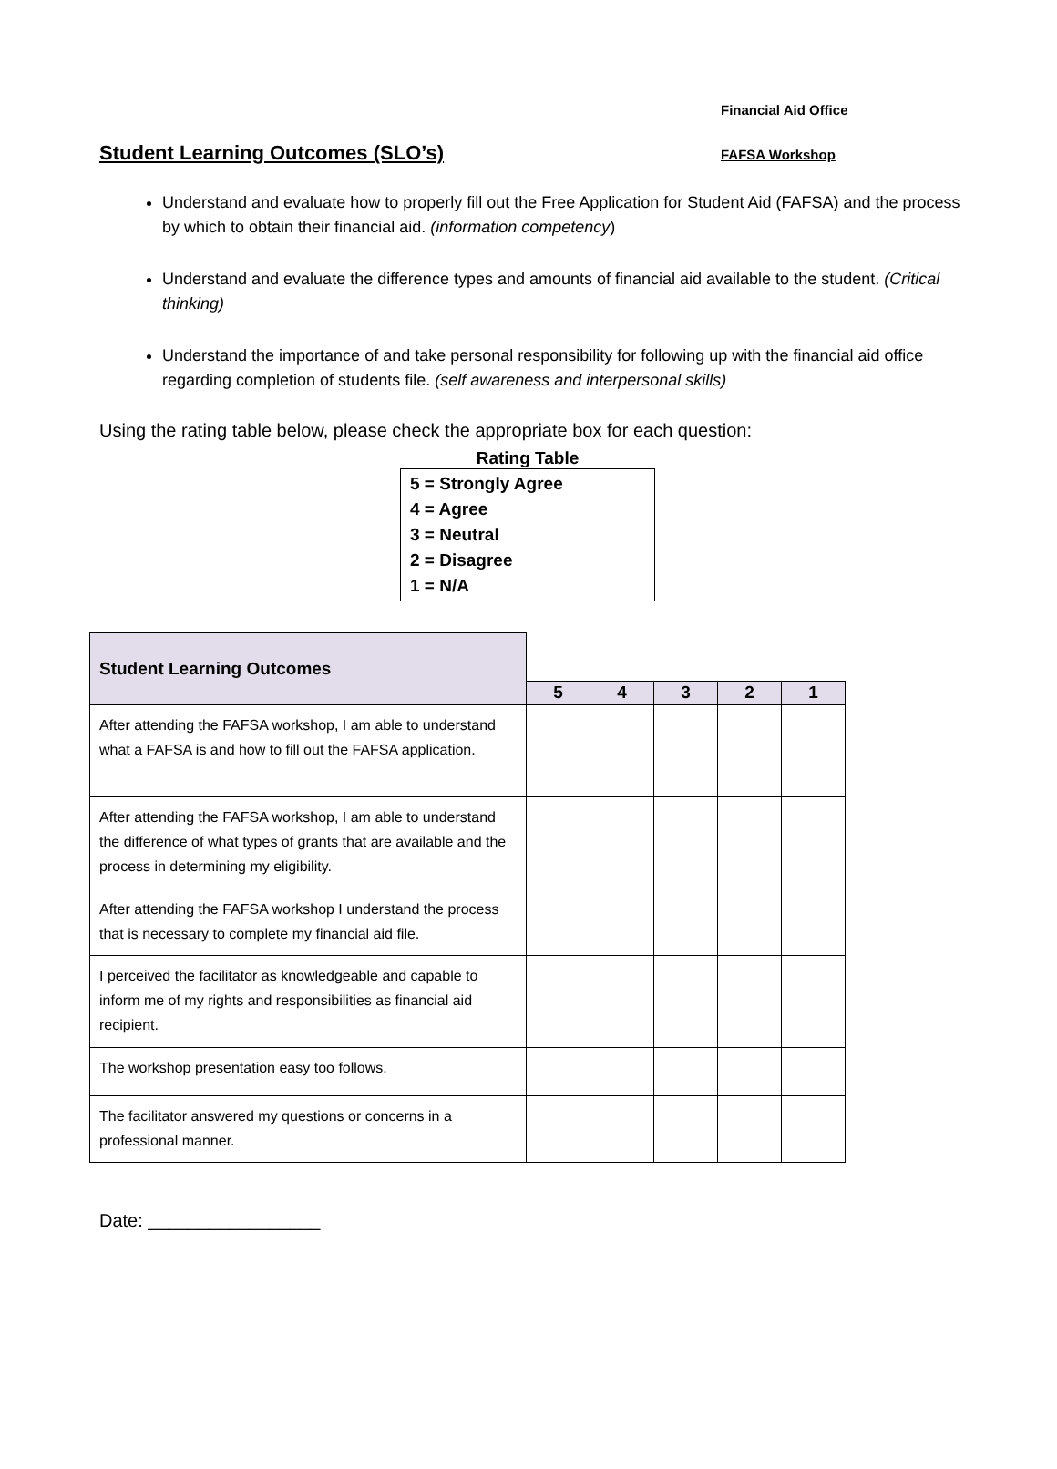Financial Aid Office
Student Learning Outcomes (SLO’s)
FAFSA Workshop
Understand and evaluate how to properly fill out the Free Application for Student Aid (FAFSA) and the process by which to obtain their financial aid. (information competency)
Understand and evaluate the difference types and amounts of financial aid available to the student. (Critical thinking)
Understand the importance of and take personal responsibility for following up with the financial aid office regarding completion of students file. (self awareness and interpersonal skills)
Using the rating table below, please check the appropriate box for each question:
Rating Table
5 = Strongly Agree
4 = Agree
3 = Neutral
2 = Disagree
1 = N/A
| Student Learning Outcomes | | | | | |
| | 5 | 4 | 3 | 2 | 1 |
| After attending the FAFSA workshop, I am able to understand what a FAFSA is and how to fill out the FAFSA application. | | | | | |
| After attending the FAFSA workshop, I am able to understand the difference of what types of grants that are available and the process in determining my eligibility. | | | | | |
| After attending the FAFSA workshop I understand the process that is necessary to complete my financial aid file. | | | | | |
| I perceived the facilitator as knowledgeable and capable to inform me of my rights and responsibilities as financial aid recipient. | | | | | |
| The workshop presentation easy too follows. | | | | | |
| The facilitator answered my questions or concerns in a professional manner. | | | | | |
Date: _________________